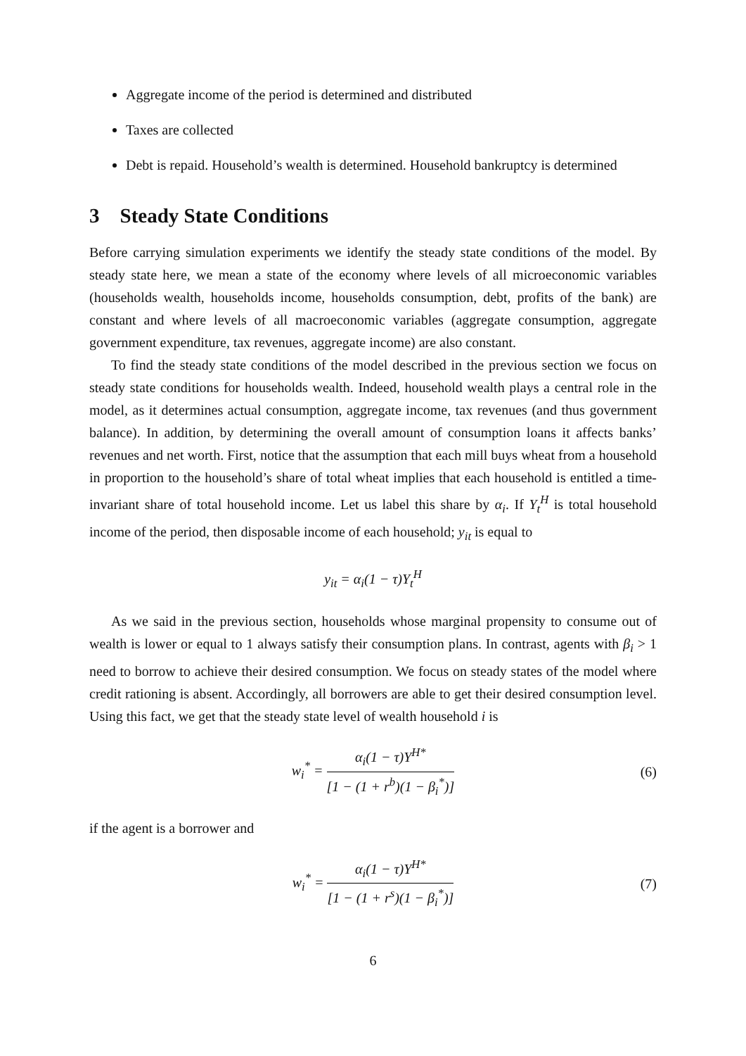Aggregate income of the period is determined and distributed
Taxes are collected
Debt is repaid. Household’s wealth is determined. Household bankruptcy is determined
3 Steady State Conditions
Before carrying simulation experiments we identify the steady state conditions of the model. By steady state here, we mean a state of the economy where levels of all microeconomic variables (households wealth, households income, households consumption, debt, profits of the bank) are constant and where levels of all macroeconomic variables (aggregate consumption, aggregate government expenditure, tax revenues, aggregate income) are also constant.
To find the steady state conditions of the model described in the previous section we focus on steady state conditions for households wealth. Indeed, household wealth plays a central role in the model, as it determines actual consumption, aggregate income, tax revenues (and thus government balance). In addition, by determining the overall amount of consumption loans it affects banks’ revenues and net worth. First, notice that the assumption that each mill buys wheat from a household in proportion to the household’s share of total wheat implies that each household is entitled a time-invariant share of total household income. Let us label this share by α<sub>i</sub>. If Y<sub>t</sub><sup>H</sup> is total household income of the period, then disposable income of each household; y<sub>it</sub> is equal to
y<sub>it</sub> = α<sub>i</sub>(1 − τ)Y<sub>t</sub><sup>H</sup>
As we said in the previous section, households whose marginal propensity to consume out of wealth is lower or equal to 1 always satisfy their consumption plans. In contrast, agents with β<sub>i</sub> > 1 need to borrow to achieve their desired consumption. We focus on steady states of the model where credit rationing is absent. Accordingly, all borrowers are able to get their desired consumption level. Using this fact, we get that the steady state level of wealth household i is
w<sub>i</sub><sup>*</sup> = α<sub>i</sub>(1 − τ)Y<sup>H*</sup> [1 − (1 + r<sup>b</sup>)(1 − β<sub>i</sub><sup>*</sup>)] (6)
if the agent is a borrower and
w<sub>i</sub><sup>*</sup> = α<sub>i</sub>(1 − τ)Y<sup>H*</sup> [1 − (1 + r<sup>s</sup>)(1 − β<sub>i</sub><sup>*</sup>)] (7)
6